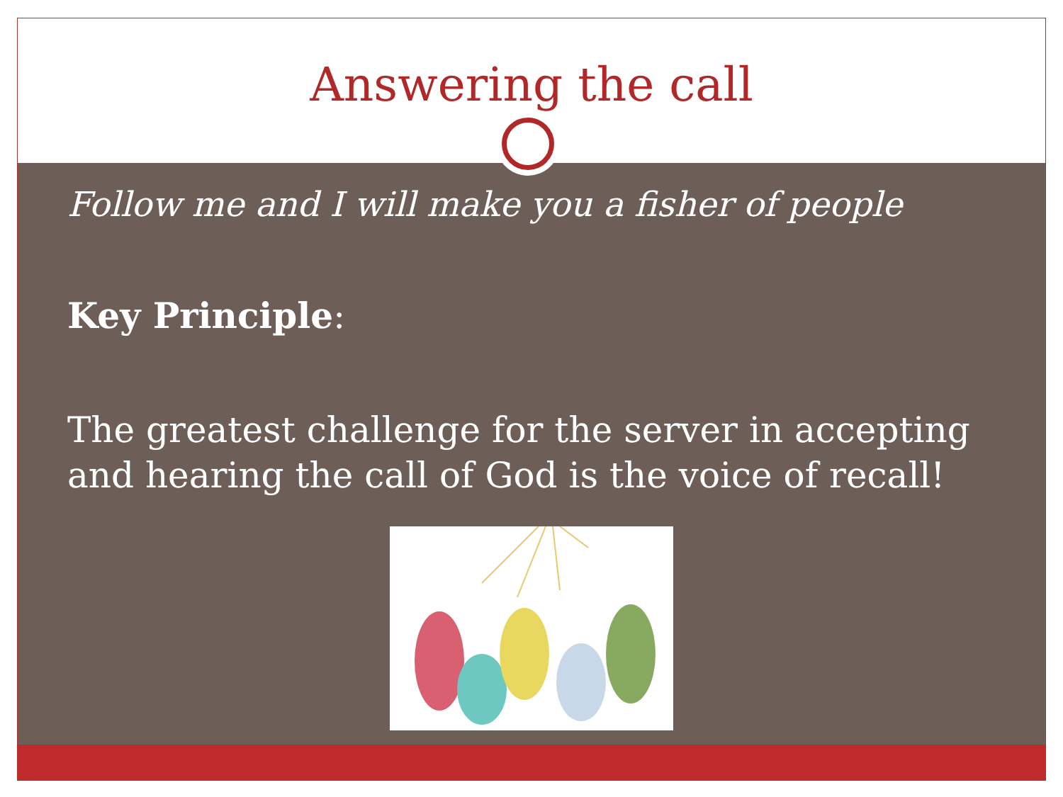Answering the call
Follow me and I will make you a fisher of people
Key Principle:
The greatest challenge for the server in accepting and hearing the call of God is the voice of recall!